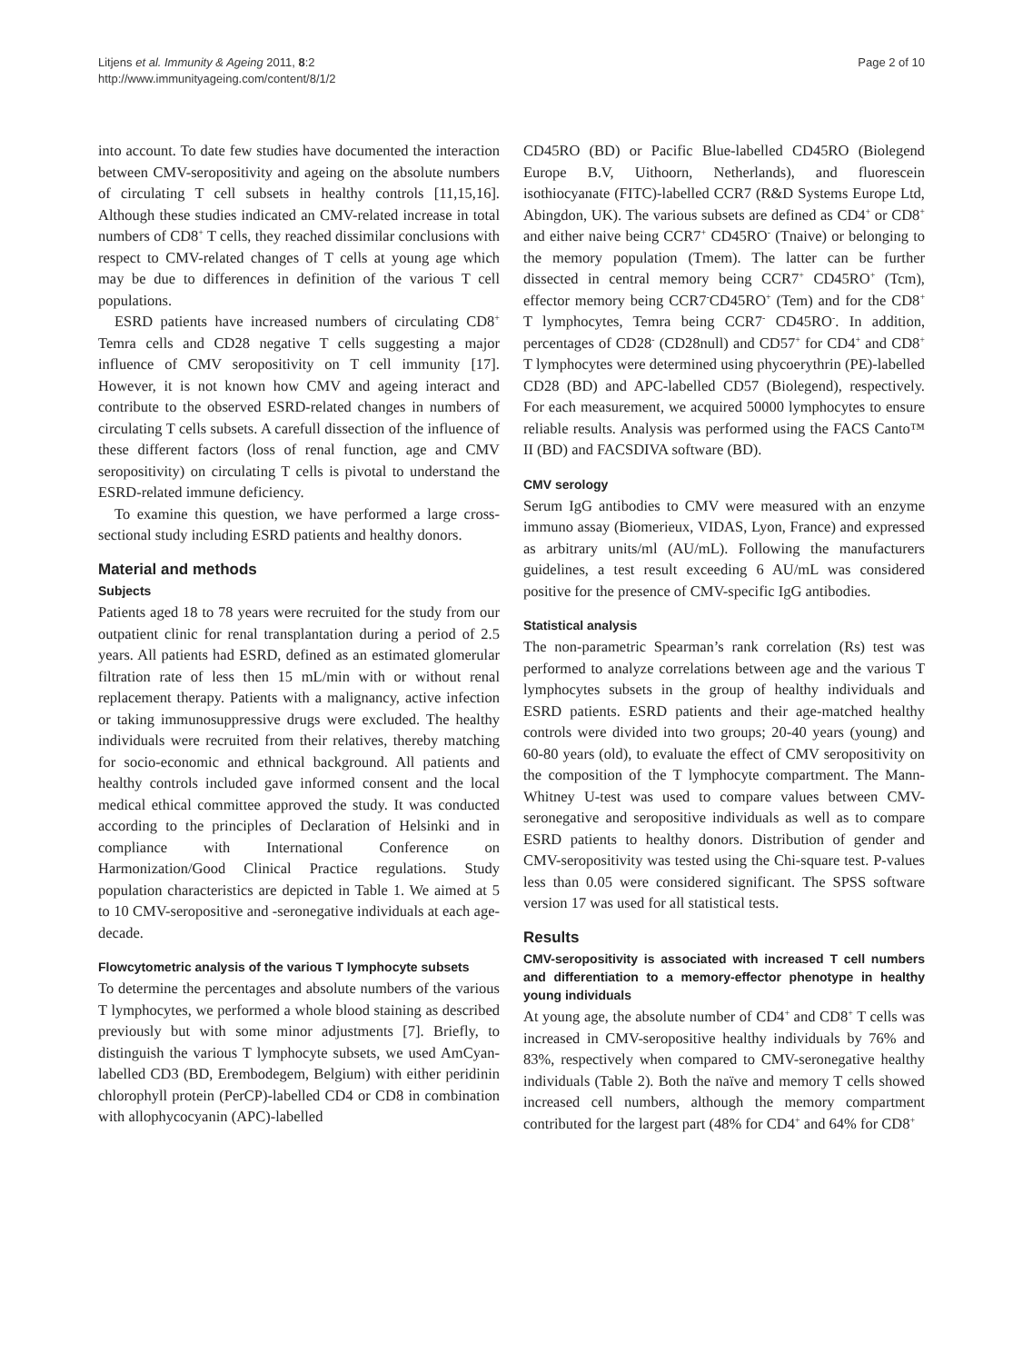Litjens et al. Immunity & Ageing 2011, 8:2
http://www.immunityageing.com/content/8/1/2
Page 2 of 10
into account. To date few studies have documented the interaction between CMV-seropositivity and ageing on the absolute numbers of circulating T cell subsets in healthy controls [11,15,16]. Although these studies indicated an CMV-related increase in total numbers of CD8<sup>+</sup> T cells, they reached dissimilar conclusions with respect to CMV-related changes of T cells at young age which may be due to differences in definition of the various T cell populations.
ESRD patients have increased numbers of circulating CD8<sup>+</sup> Temra cells and CD28 negative T cells suggesting a major influence of CMV seropositivity on T cell immunity [17]. However, it is not known how CMV and ageing interact and contribute to the observed ESRD-related changes in numbers of circulating T cells subsets. A carefull dissection of the influence of these different factors (loss of renal function, age and CMV seropositivity) on circulating T cells is pivotal to understand the ESRD-related immune deficiency.
To examine this question, we have performed a large cross-sectional study including ESRD patients and healthy donors.
Material and methods
Subjects
Patients aged 18 to 78 years were recruited for the study from our outpatient clinic for renal transplantation during a period of 2.5 years. All patients had ESRD, defined as an estimated glomerular filtration rate of less then 15 mL/min with or without renal replacement therapy. Patients with a malignancy, active infection or taking immunosuppressive drugs were excluded. The healthy individuals were recruited from their relatives, thereby matching for socio-economic and ethnical background. All patients and healthy controls included gave informed consent and the local medical ethical committee approved the study. It was conducted according to the principles of Declaration of Helsinki and in compliance with International Conference on Harmonization/Good Clinical Practice regulations. Study population characteristics are depicted in Table 1. We aimed at 5 to 10 CMV-seropositive and -seronegative individuals at each age-decade.
Flowcytometric analysis of the various T lymphocyte subsets
To determine the percentages and absolute numbers of the various T lymphocytes, we performed a whole blood staining as described previously but with some minor adjustments [7]. Briefly, to distinguish the various T lymphocyte subsets, we used AmCyan-labelled CD3 (BD, Erembodegem, Belgium) with either peridinin chlorophyll protein (PerCP)-labelled CD4 or CD8 in combination with allophycocyanin (APC)-labelled
CD45RO (BD) or Pacific Blue-labelled CD45RO (Biolegend Europe B.V, Uithoorn, Netherlands), and fluorescein isothiocyanate (FITC)-labelled CCR7 (R&D Systems Europe Ltd, Abingdon, UK). The various subsets are defined as CD4<sup>+</sup> or CD8<sup>+</sup> and either naive being CCR7<sup>+</sup> CD45RO<sup>-</sup> (Tnaive) or belonging to the memory population (Tmem). The latter can be further dissected in central memory being CCR7<sup>+</sup> CD45RO<sup>+</sup> (Tcm), effector memory being CCR7<sup>-</sup>CD45RO<sup>+</sup> (Tem) and for the CD8<sup>+</sup> T lymphocytes, Temra being CCR7<sup>-</sup> CD45RO<sup>-</sup>. In addition, percentages of CD28<sup>-</sup> (CD28null) and CD57<sup>+</sup> for CD4<sup>+</sup> and CD8<sup>+</sup> T lymphocytes were determined using phycoerythrin (PE)-labelled CD28 (BD) and APC-labelled CD57 (Biolegend), respectively. For each measurement, we acquired 50000 lymphocytes to ensure reliable results. Analysis was performed using the FACS Canto™ II (BD) and FACSDIVA software (BD).
CMV serology
Serum IgG antibodies to CMV were measured with an enzyme immuno assay (Biomerieux, VIDAS, Lyon, France) and expressed as arbitrary units/ml (AU/mL). Following the manufacturers guidelines, a test result exceeding 6 AU/mL was considered positive for the presence of CMV-specific IgG antibodies.
Statistical analysis
The non-parametric Spearman’s rank correlation (Rs) test was performed to analyze correlations between age and the various T lymphocytes subsets in the group of healthy individuals and ESRD patients. ESRD patients and their age-matched healthy controls were divided into two groups; 20-40 years (young) and 60-80 years (old), to evaluate the effect of CMV seropositivity on the composition of the T lymphocyte compartment. The Mann-Whitney U-test was used to compare values between CMV-seronegative and seropositive individuals as well as to compare ESRD patients to healthy donors. Distribution of gender and CMV-seropositivity was tested using the Chi-square test. P-values less than 0.05 were considered significant. The SPSS software version 17 was used for all statistical tests.
Results
CMV-seropositivity is associated with increased T cell numbers and differentiation to a memory-effector phenotype in healthy young individuals
At young age, the absolute number of CD4<sup>+</sup> and CD8<sup>+</sup> T cells was increased in CMV-seropositive healthy individuals by 76% and 83%, respectively when compared to CMV-seronegative healthy individuals (Table 2). Both the naïve and memory T cells showed increased cell numbers, although the memory compartment contributed for the largest part (48% for CD4<sup>+</sup> and 64% for CD8<sup>+</sup>